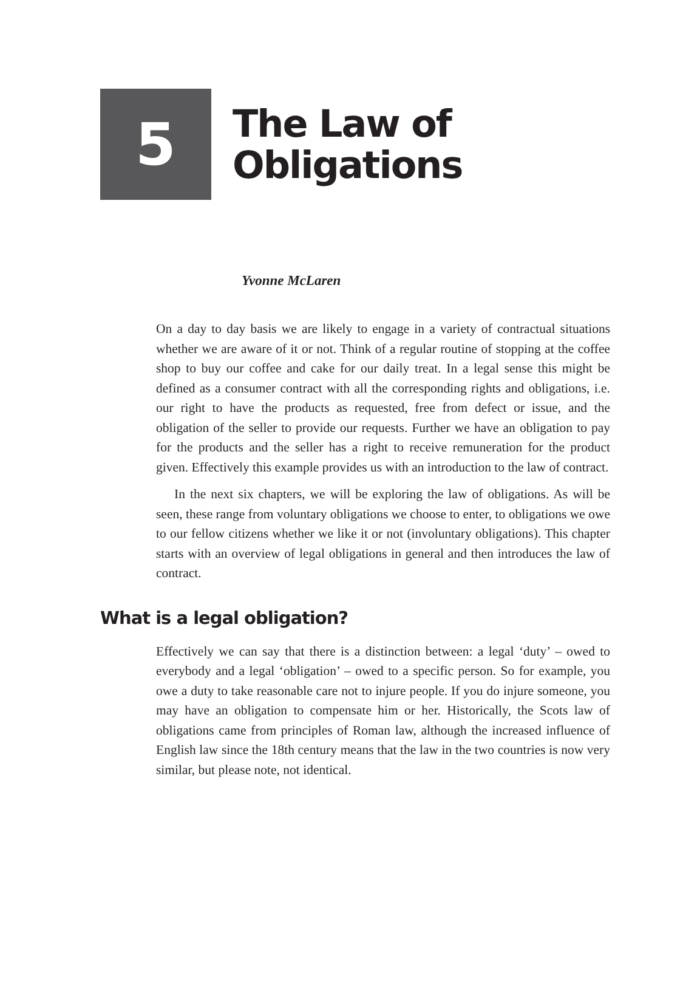5
The Law of
Obligations
Yvonne McLaren
On a day to day basis we are likely to engage in a variety of contractual situations whether we are aware of it or not. Think of a regular routine of stopping at the coffee shop to buy our coffee and cake for our daily treat. In a legal sense this might be defined as a consumer contract with all the corresponding rights and obligations, i.e. our right to have the products as requested, free from defect or issue, and the obligation of the seller to provide our requests. Further we have an obligation to pay for the products and the seller has a right to receive remuneration for the product given. Effectively this example provides us with an introduction to the law of contract.
In the next six chapters, we will be exploring the law of obligations. As will be seen, these range from voluntary obligations we choose to enter, to obligations we owe to our fellow citizens whether we like it or not (involuntary obligations). This chapter starts with an overview of legal obligations in general and then introduces the law of contract.
What is a legal obligation?
Effectively we can say that there is a distinction between: a legal ‘duty’ – owed to everybody and a legal ‘obligation’ – owed to a specific person. So for example, you owe a duty to take reasonable care not to injure people. If you do injure someone, you may have an obligation to compensate him or her. Historically, the Scots law of obligations came from principles of Roman law, although the increased influence of English law since the 18th century means that the law in the two countries is now very similar, but please note, not identical.